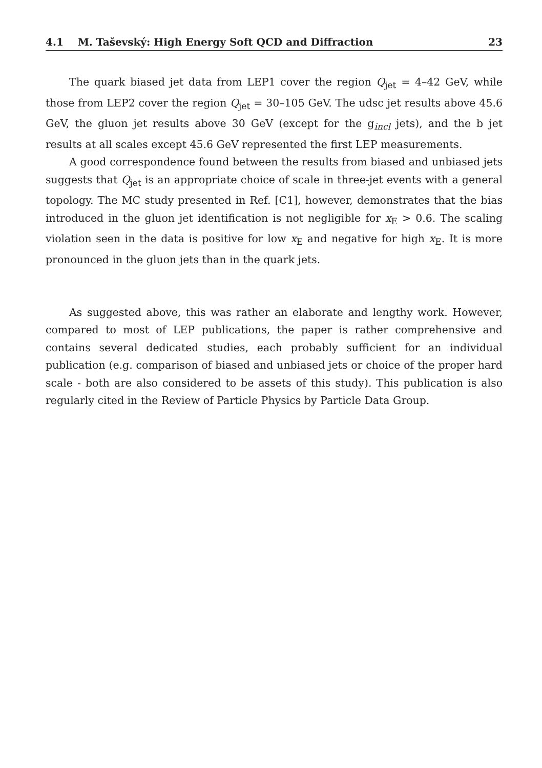4.1 M. Taševský: High Energy Soft QCD and Diffraction 23
The quark biased jet data from LEP1 cover the region Q<sub>jet</sub> = 4–42 GeV, while those from LEP2 cover the region Q<sub>jet</sub> = 30–105 GeV. The udsc jet results above 45.6 GeV, the gluon jet results above 30 GeV (except for the g<sub>incl</sub> jets), and the b jet results at all scales except 45.6 GeV represented the first LEP measurements.
A good correspondence found between the results from biased and unbiased jets suggests that Q<sub>jet</sub> is an appropriate choice of scale in three-jet events with a general topology. The MC study presented in Ref. [C1], however, demonstrates that the bias introduced in the gluon jet identification is not negligible for x<sub>E</sub> > 0.6. The scaling violation seen in the data is positive for low x<sub>E</sub> and negative for high x<sub>E</sub>. It is more pronounced in the gluon jets than in the quark jets.
As suggested above, this was rather an elaborate and lengthy work. However, compared to most of LEP publications, the paper is rather comprehensive and contains several dedicated studies, each probably sufficient for an individual publication (e.g. comparison of biased and unbiased jets or choice of the proper hard scale - both are also considered to be assets of this study). This publication is also regularly cited in the Review of Particle Physics by Particle Data Group.